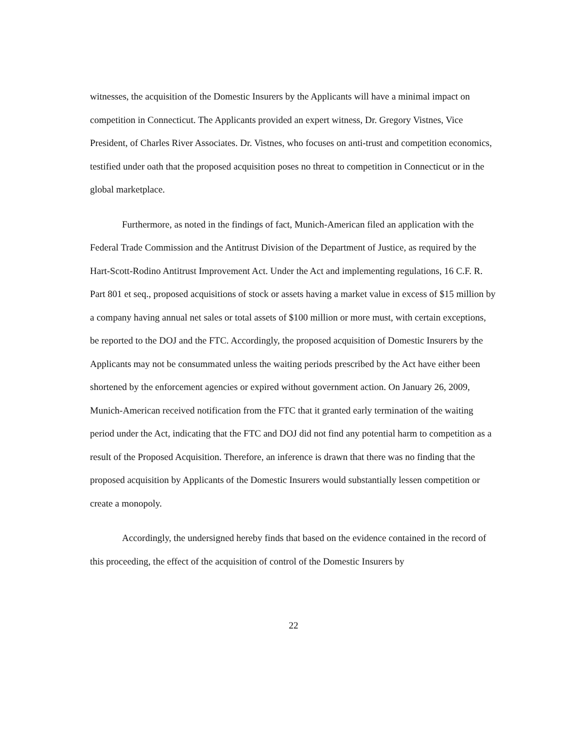witnesses, the acquisition of the Domestic Insurers by the Applicants will have a minimal impact on competition in Connecticut. The Applicants provided an expert witness, Dr. Gregory Vistnes, Vice President, of Charles River Associates. Dr. Vistnes, who focuses on anti-trust and competition economics, testified under oath that the proposed acquisition poses no threat to competition in Connecticut or in the global marketplace.
Furthermore, as noted in the findings of fact, Munich-American filed an application with the Federal Trade Commission and the Antitrust Division of the Department of Justice, as required by the Hart-Scott-Rodino Antitrust Improvement Act. Under the Act and implementing regulations, 16 C.F. R. Part 801 et seq., proposed acquisitions of stock or assets having a market value in excess of $15 million by a company having annual net sales or total assets of $100 million or more must, with certain exceptions, be reported to the DOJ and the FTC. Accordingly, the proposed acquisition of Domestic Insurers by the Applicants may not be consummated unless the waiting periods prescribed by the Act have either been shortened by the enforcement agencies or expired without government action. On January 26, 2009, Munich-American received notification from the FTC that it granted early termination of the waiting period under the Act, indicating that the FTC and DOJ did not find any potential harm to competition as a result of the Proposed Acquisition. Therefore, an inference is drawn that there was no finding that the proposed acquisition by Applicants of the Domestic Insurers would substantially lessen competition or create a monopoly.
Accordingly, the undersigned hereby finds that based on the evidence contained in the record of this proceeding, the effect of the acquisition of control of the Domestic Insurers by
22